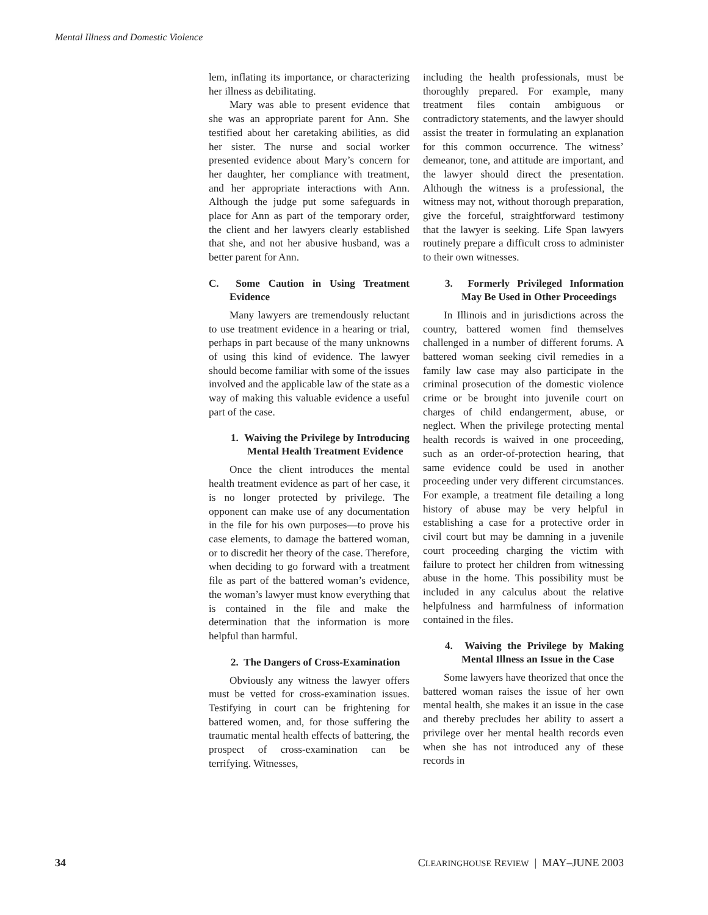Mental Illness and Domestic Violence
lem, inflating its importance, or characterizing her illness as debilitating.
Mary was able to present evidence that she was an appropriate parent for Ann. She testified about her caretaking abilities, as did her sister. The nurse and social worker presented evidence about Mary’s concern for her daughter, her compliance with treatment, and her appropriate interactions with Ann. Although the judge put some safeguards in place for Ann as part of the temporary order, the client and her lawyers clearly established that she, and not her abusive husband, was a better parent for Ann.
C. Some Caution in Using Treatment Evidence
Many lawyers are tremendously reluctant to use treatment evidence in a hearing or trial, perhaps in part because of the many unknowns of using this kind of evidence. The lawyer should become familiar with some of the issues involved and the applicable law of the state as a way of making this valuable evidence a useful part of the case.
1. Waiving the Privilege by Introducing Mental Health Treatment Evidence
Once the client introduces the mental health treatment evidence as part of her case, it is no longer protected by privilege. The opponent can make use of any documentation in the file for his own purposes—to prove his case elements, to damage the battered woman, or to discredit her theory of the case. Therefore, when deciding to go forward with a treatment file as part of the battered woman’s evidence, the woman’s lawyer must know everything that is contained in the file and make the determination that the information is more helpful than harmful.
2. The Dangers of Cross-Examination
Obviously any witness the lawyer offers must be vetted for cross-examination issues. Testifying in court can be frightening for battered women, and, for those suffering the traumatic mental health effects of battering, the prospect of cross-examination can be terrifying. Witnesses,
including the health professionals, must be thoroughly prepared. For example, many treatment files contain ambiguous or contradictory statements, and the lawyer should assist the treater in formulating an explanation for this common occurrence. The witness’ demeanor, tone, and attitude are important, and the lawyer should direct the presentation. Although the witness is a professional, the witness may not, without thorough preparation, give the forceful, straightforward testimony that the lawyer is seeking. Life Span lawyers routinely prepare a difficult cross to administer to their own witnesses.
3. Formerly Privileged Information May Be Used in Other Proceedings
In Illinois and in jurisdictions across the country, battered women find themselves challenged in a number of different forums. A battered woman seeking civil remedies in a family law case may also participate in the criminal prosecution of the domestic violence crime or be brought into juvenile court on charges of child endangerment, abuse, or neglect. When the privilege protecting mental health records is waived in one proceeding, such as an order-of-protection hearing, that same evidence could be used in another proceeding under very different circumstances. For example, a treatment file detailing a long history of abuse may be very helpful in establishing a case for a protective order in civil court but may be damning in a juvenile court proceeding charging the victim with failure to protect her children from witnessing abuse in the home. This possibility must be included in any calculus about the relative helpfulness and harmfulness of information contained in the files.
4. Waiving the Privilege by Making Mental Illness an Issue in the Case
Some lawyers have theorized that once the battered woman raises the issue of her own mental health, she makes it an issue in the case and thereby precludes her ability to assert a privilege over her mental health records even when she has not introduced any of these records in
34 CLEARINGHOUSE REVIEW | MAY–JUNE 2003